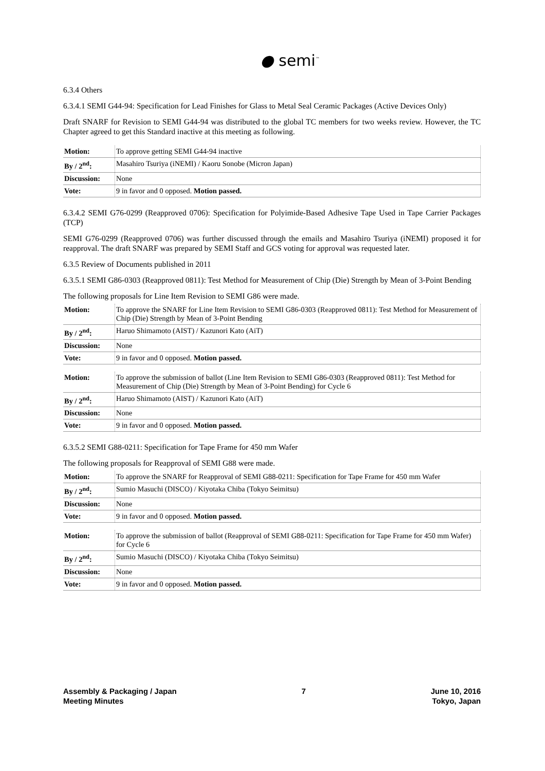● semi<sup>™</sup>
6.3.4 Others
6.3.4.1 SEMI G44-94: Specification for Lead Finishes for Glass to Metal Seal Ceramic Packages (Active Devices Only)
Draft SNARF for Revision to SEMI G44-94 was distributed to the global TC members for two weeks review. However, the TC Chapter agreed to get this Standard inactive at this meeting as following.
| Motion: | To approve getting SEMI G44-94 inactive |
| By / 2<sup>nd</sup>: | Masahiro Tsuriya (iNEMI) / Kaoru Sonobe (Micron Japan) |
| Discussion: | None |
| Vote: | 9 in favor and 0 opposed. Motion passed. |
6.3.4.2 SEMI G76-0299 (Reapproved 0706): Specification for Polyimide-Based Adhesive Tape Used in Tape Carrier Packages (TCP)
SEMI G76-0299 (Reapproved 0706) was further discussed through the emails and Masahiro Tsuriya (iNEMI) proposed it for reapproval. The draft SNARF was prepared by SEMI Staff and GCS voting for approval was requested later.
6.3.5 Review of Documents published in 2011
6.3.5.1 SEMI G86-0303 (Reapproved 0811): Test Method for Measurement of Chip (Die) Strength by Mean of 3-Point Bending
The following proposals for Line Item Revision to SEMI G86 were made.
| Motion: | To approve the SNARF for Line Item Revision to SEMI G86-0303 (Reapproved 0811): Test Method for Measurement of Chip (Die) Strength by Mean of 3-Point Bending |
| By / 2<sup>nd</sup>: | Haruo Shimamoto (AIST) / Kazunori Kato (AiT) |
| Discussion: | None |
| Vote: | 9 in favor and 0 opposed. Motion passed. |
| Motion: | To approve the submission of ballot (Line Item Revision to SEMI G86-0303 (Reapproved 0811): Test Method for Measurement of Chip (Die) Strength by Mean of 3-Point Bending) for Cycle 6 |
| By / 2<sup>nd</sup>: | Haruo Shimamoto (AIST) / Kazunori Kato (AiT) |
| Discussion: | None |
| Vote: | 9 in favor and 0 opposed. Motion passed. |
6.3.5.2 SEMI G88-0211: Specification for Tape Frame for 450 mm Wafer
The following proposals for Reapproval of SEMI G88 were made.
| Motion: | To approve the SNARF for Reapproval of SEMI G88-0211: Specification for Tape Frame for 450 mm Wafer |
| By / 2<sup>nd</sup>: | Sumio Masuchi (DISCO) / Kiyotaka Chiba (Tokyo Seimitsu) |
| Discussion: | None |
| Vote: | 9 in favor and 0 opposed. Motion passed. |
| Motion: | To approve the submission of ballot (Reapproval of SEMI G88-0211: Specification for Tape Frame for 450 mm Wafer) for Cycle 6 |
| By / 2<sup>nd</sup>: | Sumio Masuchi (DISCO) / Kiyotaka Chiba (Tokyo Seimitsu) |
| Discussion: | None |
| Vote: | 9 in favor and 0 opposed. Motion passed. |
Assembly & Packaging / Japan
Meeting Minutes
7 June 10, 2016
Tokyo, Japan